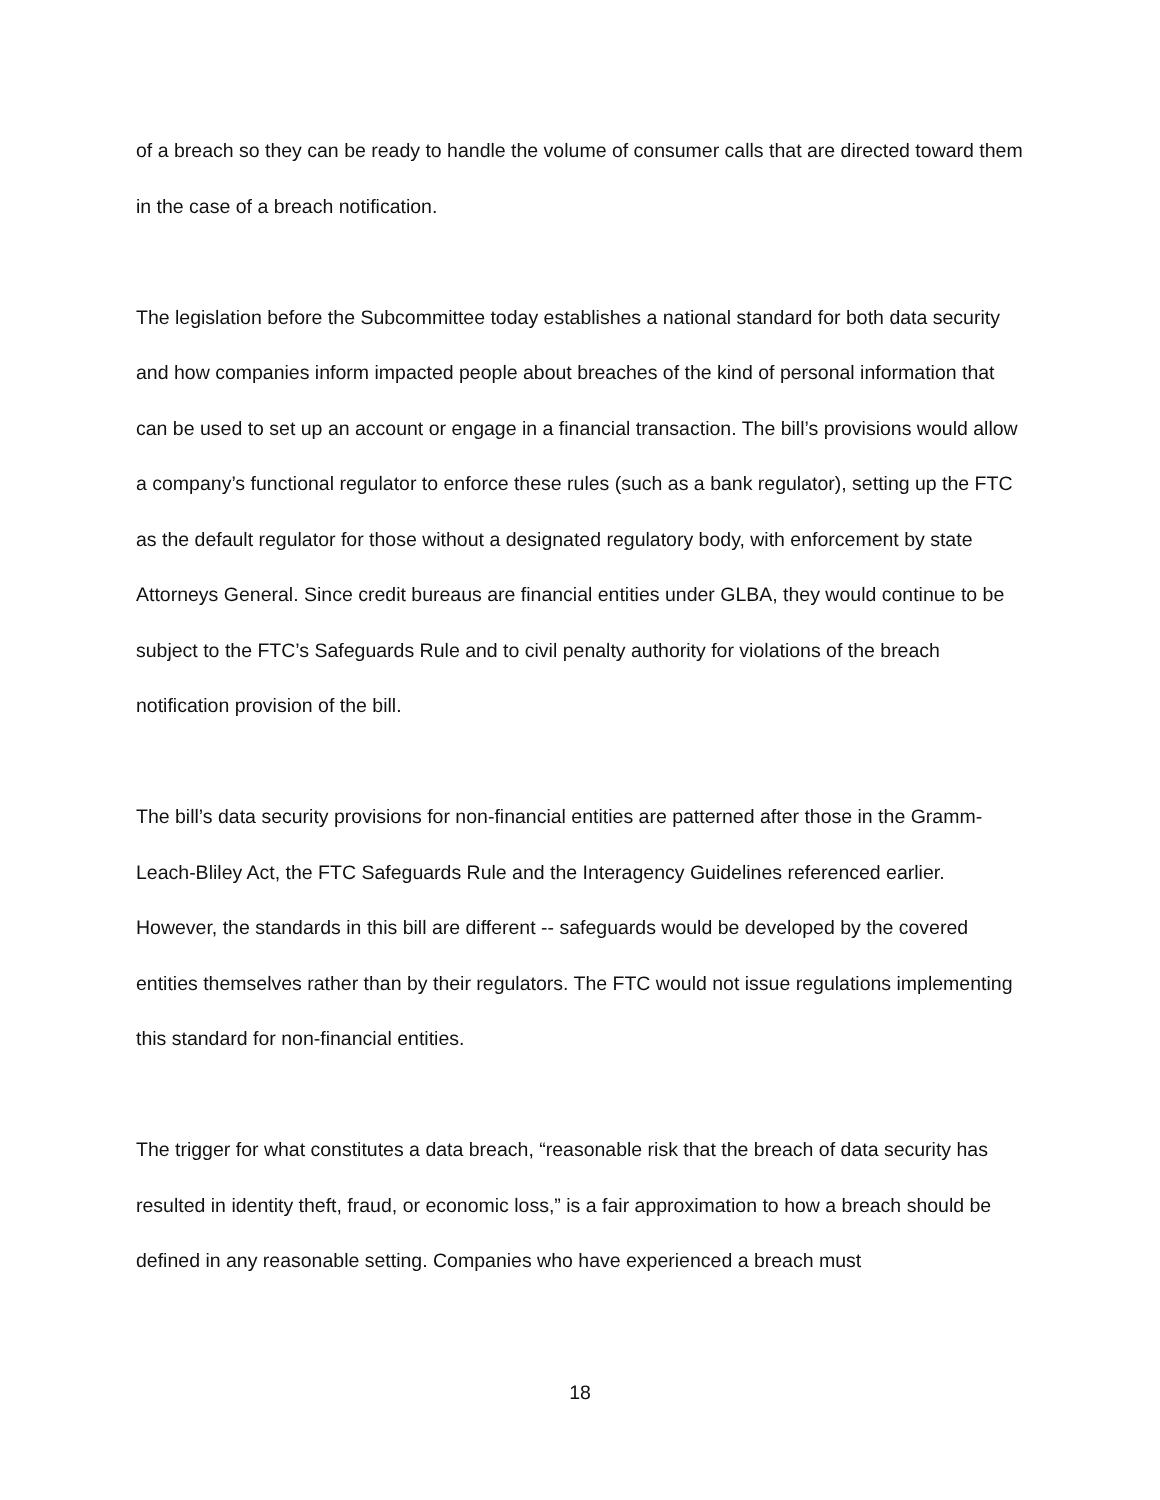of a breach so they can be ready to handle the volume of consumer calls that are directed toward them in the case of a breach notification.
The legislation before the Subcommittee today establishes a national standard for both data security and how companies inform impacted people about breaches of the kind of personal information that can be used to set up an account or engage in a financial transaction. The bill’s provisions would allow a company’s functional regulator to enforce these rules (such as a bank regulator), setting up the FTC as the default regulator for those without a designated regulatory body, with enforcement by state Attorneys General. Since credit bureaus are financial entities under GLBA, they would continue to be subject to the FTC’s Safeguards Rule and to civil penalty authority for violations of the breach notification provision of the bill.
The bill’s data security provisions for non-financial entities are patterned after those in the Gramm-Leach-Bliley Act, the FTC Safeguards Rule and the Interagency Guidelines referenced earlier. However, the standards in this bill are different -- safeguards would be developed by the covered entities themselves rather than by their regulators. The FTC would not issue regulations implementing this standard for non-financial entities.
The trigger for what constitutes a data breach, “reasonable risk that the breach of data security has resulted in identity theft, fraud, or economic loss,” is a fair approximation to how a breach should be defined in any reasonable setting. Companies who have experienced a breach must
18